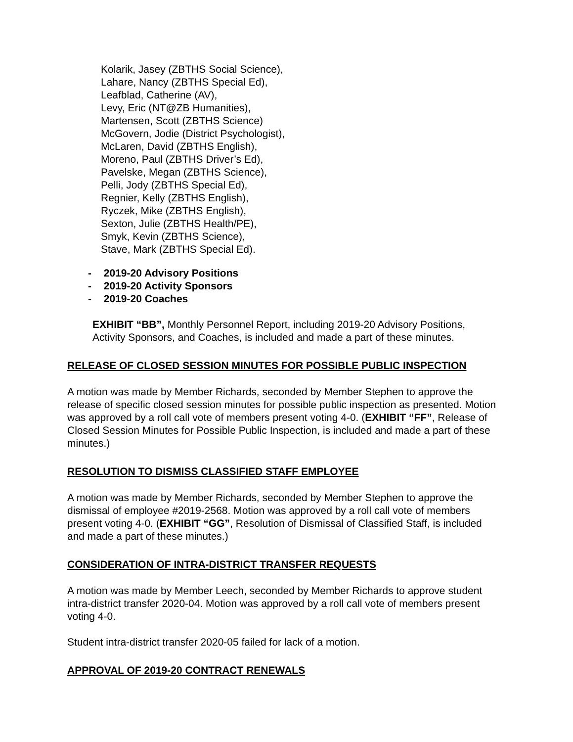Kolarik, Jasey (ZBTHS Social Science),
Lahare, Nancy (ZBTHS Special Ed),
Leafblad, Catherine (AV),
Levy, Eric (NT@ZB Humanities),
Martensen, Scott (ZBTHS Science)
McGovern, Jodie (District Psychologist),
McLaren, David (ZBTHS English),
Moreno, Paul (ZBTHS Driver’s Ed),
Pavelske, Megan (ZBTHS Science),
Pelli, Jody (ZBTHS Special Ed),
Regnier, Kelly (ZBTHS English),
Ryczek, Mike (ZBTHS English),
Sexton, Julie (ZBTHS Health/PE),
Smyk, Kevin (ZBTHS Science),
Stave, Mark (ZBTHS Special Ed).
- 2019-20 Advisory Positions
- 2019-20 Activity Sponsors
- 2019-20 Coaches
EXHIBIT “BB”, Monthly Personnel Report, including 2019-20 Advisory Positions, Activity Sponsors, and Coaches, is included and made a part of these minutes.
RELEASE OF CLOSED SESSION MINUTES FOR POSSIBLE PUBLIC INSPECTION
A motion was made by Member Richards, seconded by Member Stephen to approve the release of specific closed session minutes for possible public inspection as presented. Motion was approved by a roll call vote of members present voting 4-0. (EXHIBIT “FF”, Release of Closed Session Minutes for Possible Public Inspection, is included and made a part of these minutes.)
RESOLUTION TO DISMISS CLASSIFIED STAFF EMPLOYEE
A motion was made by Member Richards, seconded by Member Stephen to approve the dismissal of employee #2019-2568. Motion was approved by a roll call vote of members present voting 4-0. (EXHIBIT “GG”, Resolution of Dismissal of Classified Staff, is included and made a part of these minutes.)
CONSIDERATION OF INTRA-DISTRICT TRANSFER REQUESTS
A motion was made by Member Leech, seconded by Member Richards to approve student intra-district transfer 2020-04. Motion was approved by a roll call vote of members present voting 4-0.
Student intra-district transfer 2020-05 failed for lack of a motion.
APPROVAL OF 2019-20 CONTRACT RENEWALS